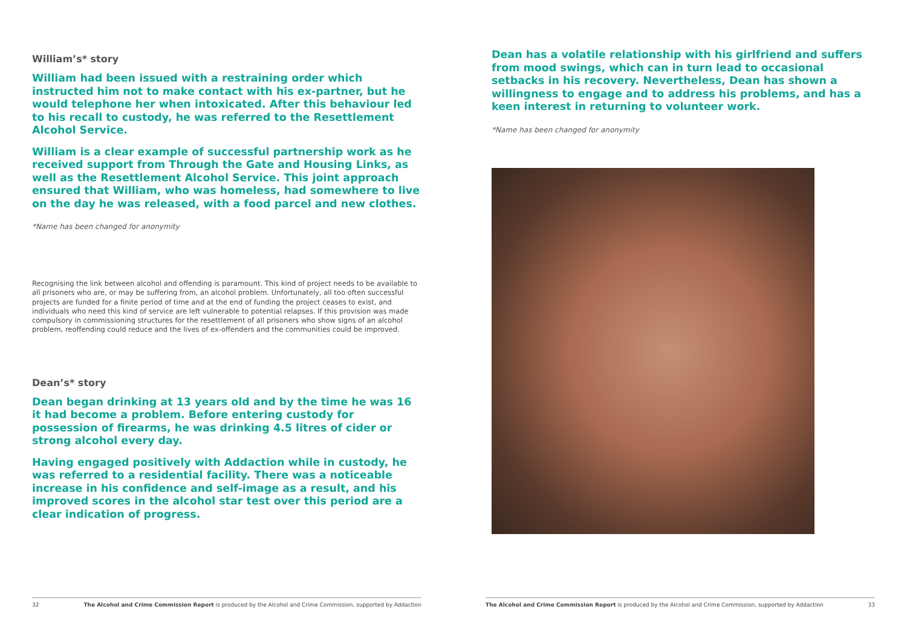William’s* story
William had been issued with a restraining order which instructed him not to make contact with his ex-partner, but he would telephone her when intoxicated. After this behaviour led to his recall to custody, he was referred to the Resettlement Alcohol Service.
William is a clear example of successful partnership work as he received support from Through the Gate and Housing Links, as well as the Resettlement Alcohol Service. This joint approach ensured that William, who was homeless, had somewhere to live on the day he was released, with a food parcel and new clothes.
*Name has been changed for anonymity
Recognising the link between alcohol and offending is paramount. This kind of project needs to be available to all prisoners who are, or may be suffering from, an alcohol problem. Unfortunately, all too often successful projects are funded for a finite period of time and at the end of funding the project ceases to exist, and individuals who need this kind of service are left vulnerable to potential relapses. If this provision was made compulsory in commissioning structures for the resettlement of all prisoners who show signs of an alcohol problem, reoffending could reduce and the lives of ex-offenders and the communities could be improved.
Dean’s* story
Dean began drinking at 13 years old and by the time he was 16 it had become a problem. Before entering custody for possession of firearms, he was drinking 4.5 litres of cider or strong alcohol every day.
Having engaged positively with Addaction while in custody, he was referred to a residential facility. There was a noticeable increase in his confidence and self-image as a result, and his improved scores in the alcohol star test over this period are a clear indication of progress.
32 The Alcohol and Crime Commission Report is produced by the Alcohol and Crime Commission, supported by Addaction
Dean has a volatile relationship with his girlfriend and suffers from mood swings, which can in turn lead to occasional setbacks in his recovery. Nevertheless, Dean has shown a willingness to engage and to address his problems, and has a keen interest in returning to volunteer work.
*Name has been changed for anonymity
The Alcohol and Crime Commission Report is produced by the Alcohol and Crime Commission, supported by Addaction 33